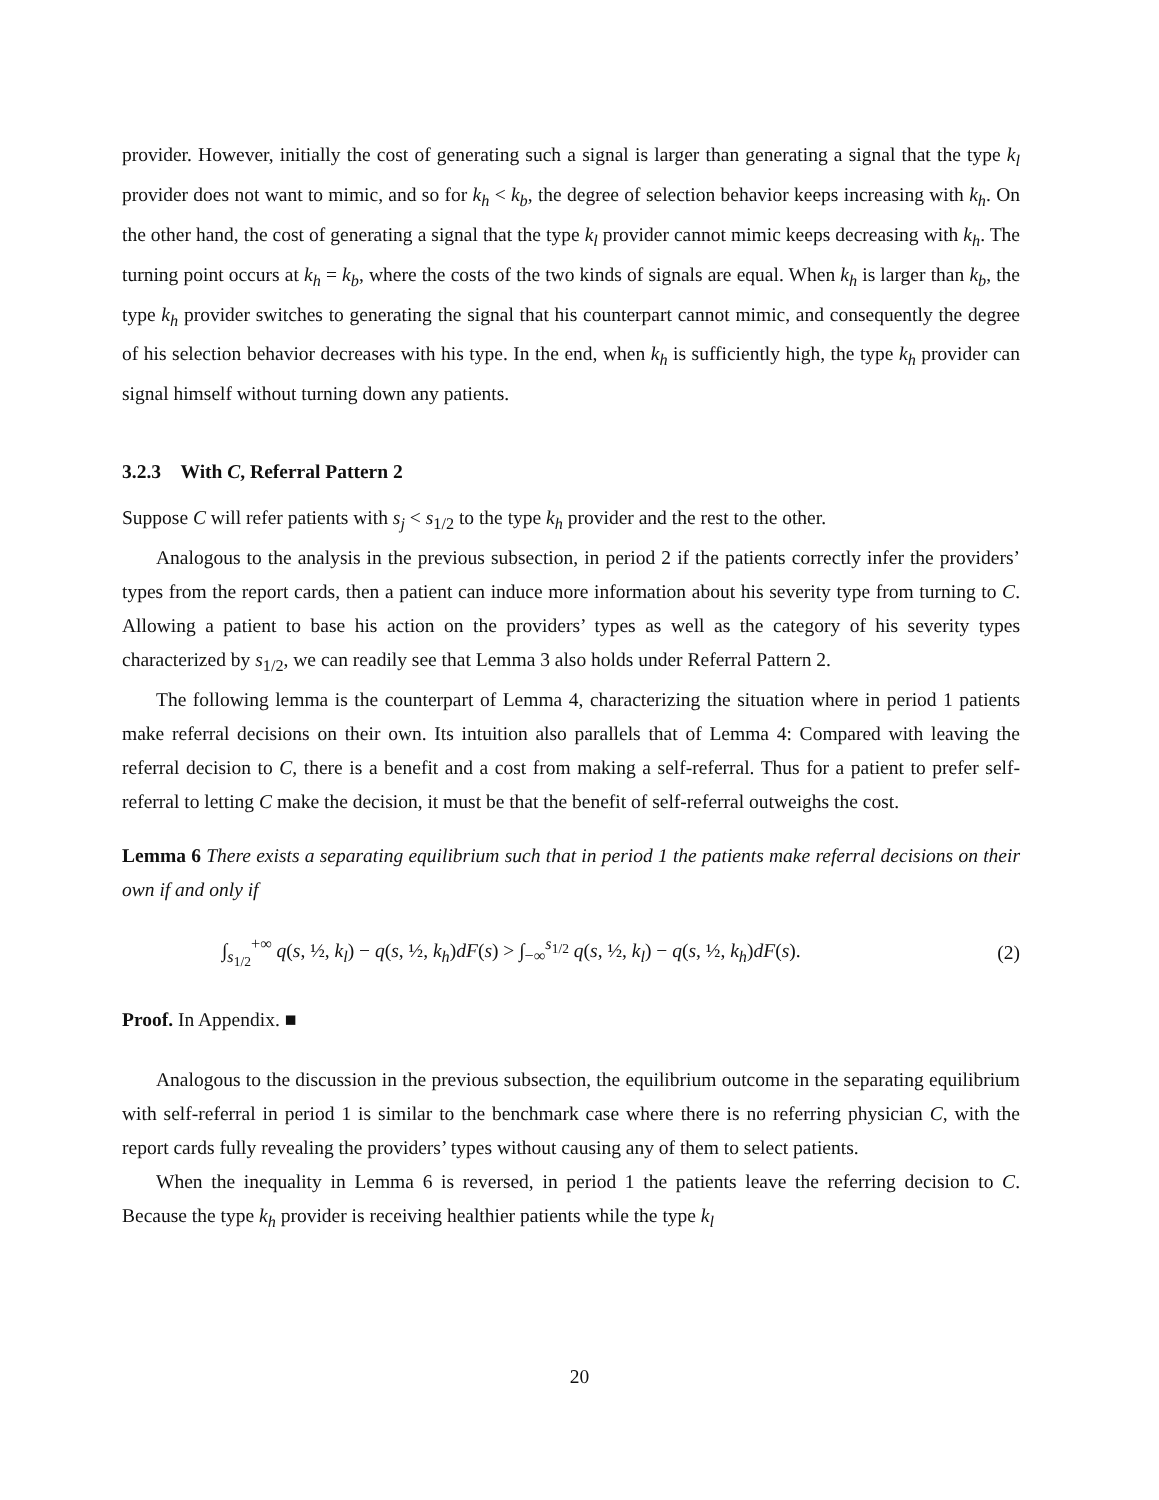provider. However, initially the cost of generating such a signal is larger than generating a signal that the type k<sub>l</sub> provider does not want to mimic, and so for k<sub>h</sub> < k<sub>b</sub>, the degree of selection behavior keeps increasing with k<sub>h</sub>. On the other hand, the cost of generating a signal that the type k<sub>l</sub> provider cannot mimic keeps decreasing with k<sub>h</sub>. The turning point occurs at k<sub>h</sub> = k<sub>b</sub>, where the costs of the two kinds of signals are equal. When k<sub>h</sub> is larger than k<sub>b</sub>, the type k<sub>h</sub> provider switches to generating the signal that his counterpart cannot mimic, and consequently the degree of his selection behavior decreases with his type. In the end, when k<sub>h</sub> is sufficiently high, the type k<sub>h</sub> provider can signal himself without turning down any patients.
3.2.3 With C, Referral Pattern 2
Suppose C will refer patients with s<sub>j</sub> < s<sub>1/2</sub> to the type k<sub>h</sub> provider and the rest to the other.
Analogous to the analysis in the previous subsection, in period 2 if the patients correctly infer the providers’ types from the report cards, then a patient can induce more information about his severity type from turning to C. Allowing a patient to base his action on the providers’ types as well as the category of his severity types characterized by s<sub>1/2</sub>, we can readily see that Lemma 3 also holds under Referral Pattern 2.
The following lemma is the counterpart of Lemma 4, characterizing the situation where in period 1 patients make referral decisions on their own. Its intuition also parallels that of Lemma 4: Compared with leaving the referral decision to C, there is a benefit and a cost from making a self-referral. Thus for a patient to prefer self-referral to letting C make the decision, it must be that the benefit of self-referral outweighs the cost.
Lemma 6 There exists a separating equilibrium such that in period 1 the patients make referral decisions on their own if and only if
∫<sub>s<sub>1/2</sub></sub><sup>+∞</sup> q(s, ½, k<sub>l</sub>) − q(s, ½, k<sub>h</sub>)dF(s) > ∫<sub>−∞</sub><sup>s<sub>1/2</sub></sup> q(s, ½, k<sub>l</sub>) − q(s, ½, k<sub>h</sub>)dF(s). (2)
Proof. In Appendix. ■
Analogous to the discussion in the previous subsection, the equilibrium outcome in the separating equilibrium with self-referral in period 1 is similar to the benchmark case where there is no referring physician C, with the report cards fully revealing the providers’ types without causing any of them to select patients.
When the inequality in Lemma 6 is reversed, in period 1 the patients leave the referring decision to C. Because the type k<sub>h</sub> provider is receiving healthier patients while the type k<sub>l</sub>
20